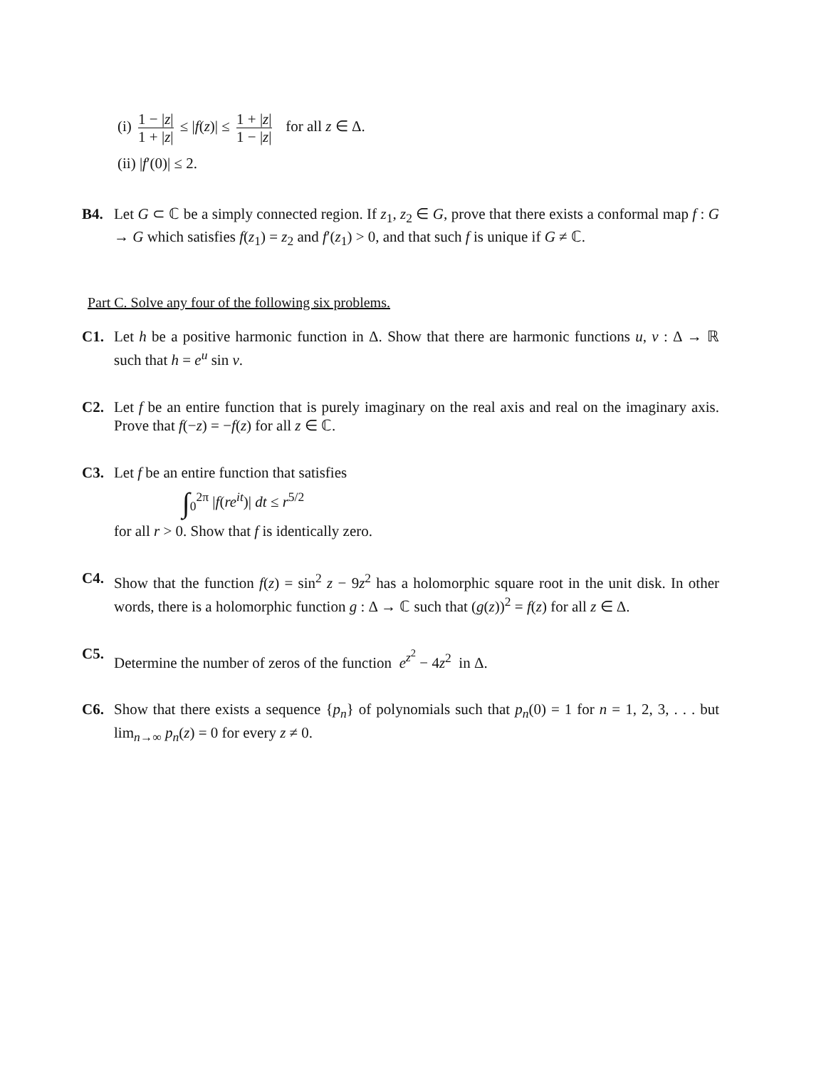(i) 1 − |z| 1 + |z| ≤ |f(z)| ≤ 1 + |z| 1 − |z| for all z ∈ Δ.
(ii) |f′(0)| ≤ 2.
B4. Let G ⊂ ℂ be a simply connected region. If z<sub>1</sub>, z<sub>2</sub> ∈ G, prove that there exists a conformal map f : G → G which satisfies f(z<sub>1</sub>) = z<sub>2</sub> and f′(z<sub>1</sub>) > 0, and that such f is unique if G ≠ ℂ.
Part C. Solve any four of the following six problems.
C1. Let h be a positive harmonic function in Δ. Show that there are harmonic functions u, v : Δ → ℝ such that h = e<sup>u</sup> sin v.
C2. Let f be an entire function that is purely imaginary on the real axis and real on the imaginary axis. Prove that f(−z) = −f(z) for all z ∈ ℂ.
C3. Let f be an entire function that satisfies
∫<sub>0</sub><sup>2π</sup> |f(re<sup>it</sup>)| dt ≤ r<sup>5/2</sup>
for all r > 0. Show that f is identically zero.
C4. Show that the function f(z) = sin<sup>2</sup> z − 9z<sup>2</sup> has a holomorphic square root in the unit disk. In other words, there is a holomorphic function g : Δ → ℂ such that (g(z))<sup>2</sup> = f(z) for all z ∈ Δ.
C5. Determine the number of zeros of the function e<sup>z<sup>2</sup></sup> − 4z<sup>2</sup> in Δ.
C6. Show that there exists a sequence {p<sub>n</sub>} of polynomials such that p<sub>n</sub>(0) = 1 for n = 1, 2, 3, . . . but lim<sub>n→∞</sub> p<sub>n</sub>(z) = 0 for every z ≠ 0.